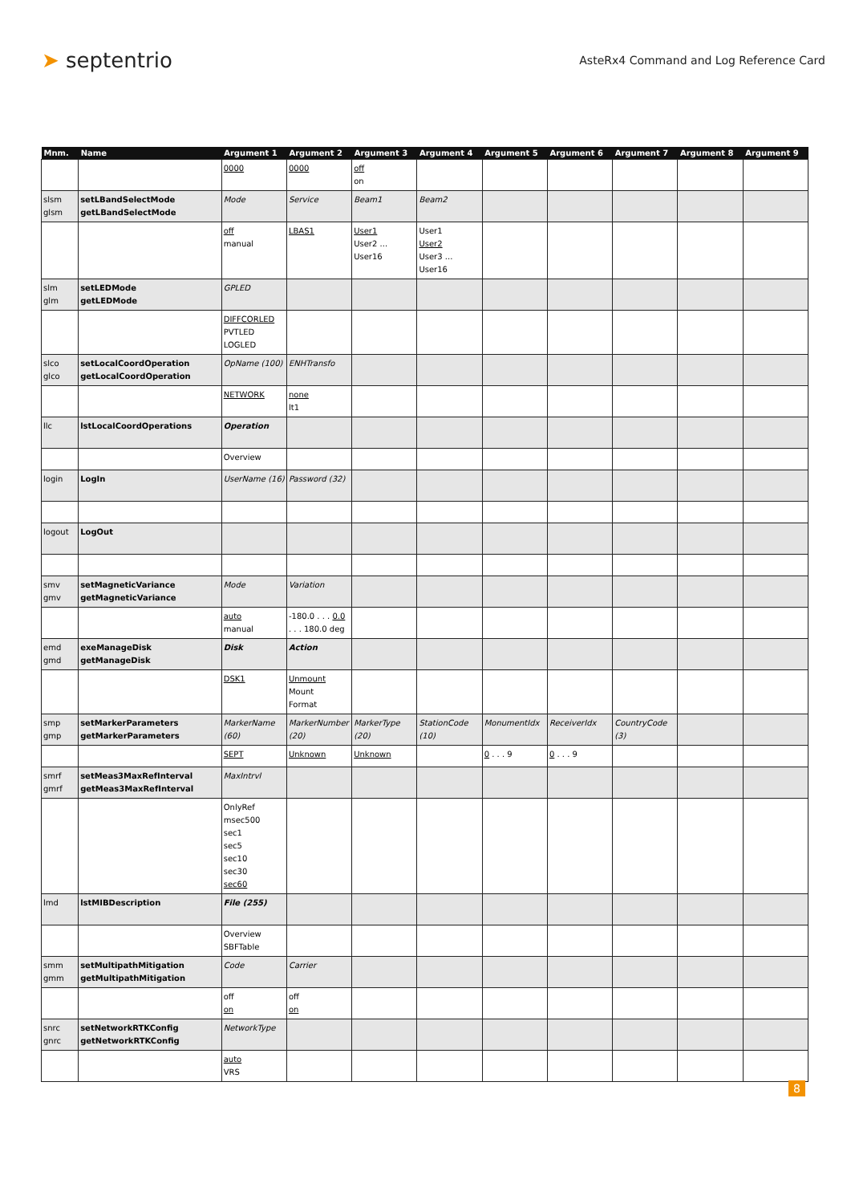➤ septentrio
AsteRx4 Command and Log Reference Card
| Mnm. | Name | Argument 1 | Argument 2 | Argument 3 | Argument 4 | Argument 5 | Argument 6 | Argument 7 | Argument 8 | Argument 9 |
| --- | --- | --- | --- | --- | --- | --- | --- | --- | --- | --- |
| | | 0000 | 0000 | off on | | | | | | |
| slsm glsm | setLBandSelectMode getLBandSelectMode | Mode | Service | Beam1 | Beam2 | | | | | |
| | | off manual | LBAS1 | User1 User2 ... User16 | User1 User2 User3 ... User16 | | | | | |
| slm glm | setLEDMode getLEDMode | GPLED | | | | | | | | |
| | | DIFFCORLED PVTLED LOGLED | | | | | | | | |
| slco glco | setLocalCoordOperation getLocalCoordOperation | OpName (100) | ENHTransfo | | | | | | | |
| | | NETWORK | none lt1 | | | | | | | |
| llc | lstLocalCoordOperations | Operation | | | | | | | | |
| | | Overview | | | | | | | | |
| login | LogIn | UserName (16) | Password (32) | | | | | | | |
| logout | LogOut | | | | | | | | | |
| smv gmv | setMagneticVariance getMagneticVariance | Mode | Variation | | | | | | | |
| | | auto manual | -180.0 . . . 0.0 . . . 180.0 deg | | | | | | | |
| emd gmd | exeManageDisk getManageDisk | Disk | Action | | | | | | | |
| | | DSK1 | Unmount Mount Format | | | | | | | |
| smp gmp | setMarkerParameters getMarkerParameters | MarkerName (60) | MarkerNumber (20) | MarkerType (20) | StationCode (10) | MonumentIdx | ReceiverIdx | CountryCode (3) | | |
| | | SEPT | Unknown | Unknown | | 0 . . . 9 | 0 . . . 9 | | | |
| smrf gmrf | setMeas3MaxRefInterval getMeas3MaxRefInterval | MaxIntrvl | | | | | | | | |
| | | OnlyRef msec500 sec1 sec5 sec10 sec30 sec60 | | | | | | | | |
| lmd | lstMIBDescription | File (255) | | | | | | | | |
| | | Overview SBFTable | | | | | | | | |
| smm gmm | setMultipathMitigation getMultipathMitigation | Code | Carrier | | | | | | | |
| | | off on | off on | | | | | | | |
| snrc gnrc | setNetworkRTKConfig getNetworkRTKConfig | NetworkType | | | | | | | | |
| | | auto VRS | | | | | | | | |
8